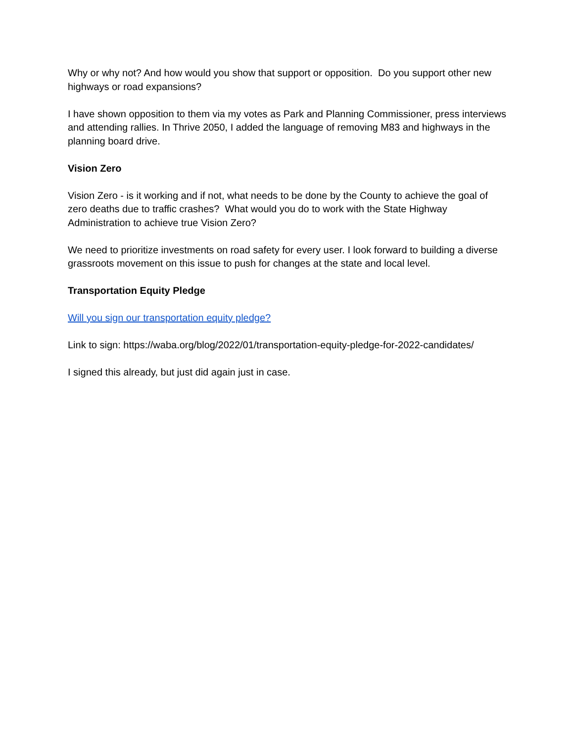Why or why not? And how would you show that support or opposition. Do you support other new highways or road expansions?
I have shown opposition to them via my votes as Park and Planning Commissioner, press interviews and attending rallies. In Thrive 2050, I added the language of removing M83 and highways in the planning board drive.
Vision Zero
Vision Zero - is it working and if not, what needs to be done by the County to achieve the goal of zero deaths due to traffic crashes? What would you do to work with the State Highway Administration to achieve true Vision Zero?
We need to prioritize investments on road safety for every user. I look forward to building a diverse grassroots movement on this issue to push for changes at the state and local level.
Transportation Equity Pledge
Will you sign our transportation equity pledge?
Link to sign: https://waba.org/blog/2022/01/transportation-equity-pledge-for-2022-candidates/
I signed this already, but just did again just in case.